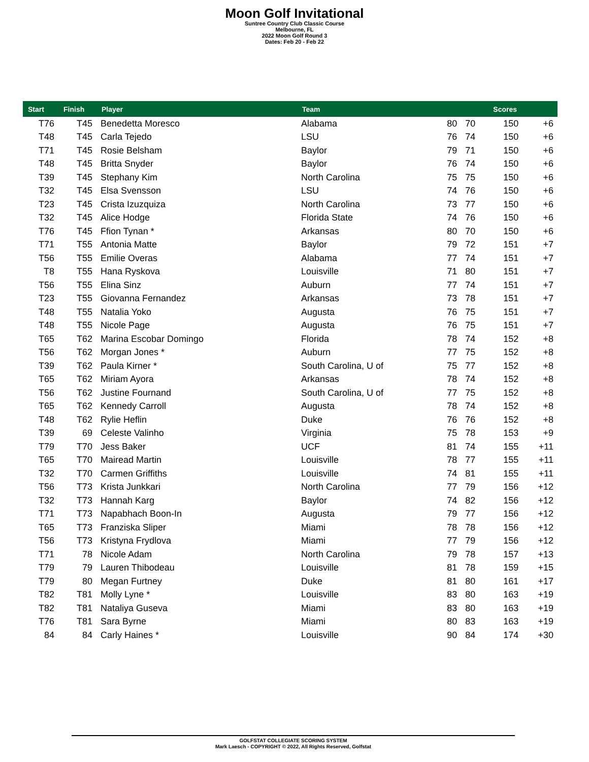Moon Golf Invitational
Suntree Country Club Classic Course
Melbourne, FL
2022 Moon Golf Round 3
Dates: Feb 20 - Feb 22
| Start | Finish | Player | Team | | | Scores | |
| --- | --- | --- | --- | --- | --- | --- | --- |
| T76 | T45 | Benedetta Moresco | Alabama | 80 | 70 | 150 | +6 |
| T48 | T45 | Carla Tejedo | LSU | 76 | 74 | 150 | +6 |
| T71 | T45 | Rosie Belsham | Baylor | 79 | 71 | 150 | +6 |
| T48 | T45 | Britta Snyder | Baylor | 76 | 74 | 150 | +6 |
| T39 | T45 | Stephany Kim | North Carolina | 75 | 75 | 150 | +6 |
| T32 | T45 | Elsa Svensson | LSU | 74 | 76 | 150 | +6 |
| T23 | T45 | Crista Izuzquiza | North Carolina | 73 | 77 | 150 | +6 |
| T32 | T45 | Alice Hodge | Florida State | 74 | 76 | 150 | +6 |
| T76 | T45 | Ffion Tynan * | Arkansas | 80 | 70 | 150 | +6 |
| T71 | T55 | Antonia Matte | Baylor | 79 | 72 | 151 | +7 |
| T56 | T55 | Emilie Overas | Alabama | 77 | 74 | 151 | +7 |
| T8 | T55 | Hana Ryskova | Louisville | 71 | 80 | 151 | +7 |
| T56 | T55 | Elina Sinz | Auburn | 77 | 74 | 151 | +7 |
| T23 | T55 | Giovanna Fernandez | Arkansas | 73 | 78 | 151 | +7 |
| T48 | T55 | Natalia Yoko | Augusta | 76 | 75 | 151 | +7 |
| T48 | T55 | Nicole Page | Augusta | 76 | 75 | 151 | +7 |
| T65 | T62 | Marina Escobar Domingo | Florida | 78 | 74 | 152 | +8 |
| T56 | T62 | Morgan Jones * | Auburn | 77 | 75 | 152 | +8 |
| T39 | T62 | Paula Kirner * | South Carolina, U of | 75 | 77 | 152 | +8 |
| T65 | T62 | Miriam Ayora | Arkansas | 78 | 74 | 152 | +8 |
| T56 | T62 | Justine Fournand | South Carolina, U of | 77 | 75 | 152 | +8 |
| T65 | T62 | Kennedy Carroll | Augusta | 78 | 74 | 152 | +8 |
| T48 | T62 | Rylie Heflin | Duke | 76 | 76 | 152 | +8 |
| T39 | 69 | Celeste Valinho | Virginia | 75 | 78 | 153 | +9 |
| T79 | T70 | Jess Baker | UCF | 81 | 74 | 155 | +11 |
| T65 | T70 | Mairead Martin | Louisville | 78 | 77 | 155 | +11 |
| T32 | T70 | Carmen Griffiths | Louisville | 74 | 81 | 155 | +11 |
| T56 | T73 | Krista Junkkari | North Carolina | 77 | 79 | 156 | +12 |
| T32 | T73 | Hannah Karg | Baylor | 74 | 82 | 156 | +12 |
| T71 | T73 | Napabhach Boon-In | Augusta | 79 | 77 | 156 | +12 |
| T65 | T73 | Franziska Sliper | Miami | 78 | 78 | 156 | +12 |
| T56 | T73 | Kristyna Frydlova | Miami | 77 | 79 | 156 | +12 |
| T71 | 78 | Nicole Adam | North Carolina | 79 | 78 | 157 | +13 |
| T79 | 79 | Lauren Thibodeau | Louisville | 81 | 78 | 159 | +15 |
| T79 | 80 | Megan Furtney | Duke | 81 | 80 | 161 | +17 |
| T82 | T81 | Molly Lyne * | Louisville | 83 | 80 | 163 | +19 |
| T82 | T81 | Nataliya Guseva | Miami | 83 | 80 | 163 | +19 |
| T76 | T81 | Sara Byrne | Miami | 80 | 83 | 163 | +19 |
| 84 | 84 | Carly Haines * | Louisville | 90 | 84 | 174 | +30 |
GOLFSTAT COLLEGIATE SCORING SYSTEM
Mark Laesch - COPYRIGHT © 2022, All Rights Reserved, Golfstat